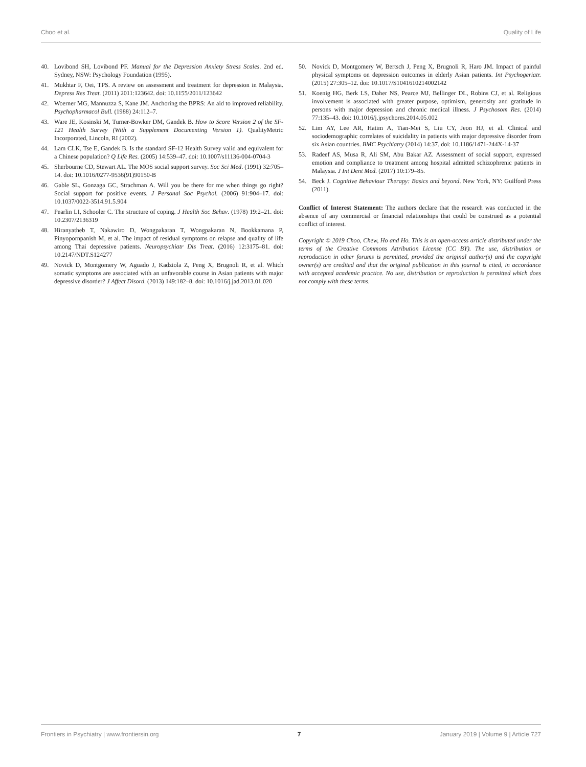Choo et al. Quality of Life
40. Lovibond SH, Lovibond PF. Manual for the Depression Anxiety Stress Scales. 2nd ed. Sydney, NSW: Psychology Foundation (1995).
41. Mukhtar F, Oei, TPS. A review on assessment and treatment for depression in Malaysia. Depress Res Treat. (2011) 2011:123642. doi: 10.1155/2011/123642
42. Woerner MG, Mannuzza S, Kane JM. Anchoring the BPRS: An aid to improved reliability. Psychopharmacol Bull. (1988) 24:112–7.
43. Ware JE, Kosinski M, Turner-Bowker DM, Gandek B. How to Score Version 2 of the SF-121 Health Survey (With a Supplement Documenting Version 1). QualityMetric Incorporated, Lincoln, RI (2002).
44. Lam CLK, Tse E, Gandek B. Is the standard SF-12 Health Survey valid and equivalent for a Chinese population? Q Life Res. (2005) 14:539–47. doi: 10.1007/s11136-004-0704-3
45. Sherbourne CD, Stewart AL. The MOS social support survey. Soc Sci Med. (1991) 32:705–14. doi: 10.1016/0277-9536(91)90150-B
46. Gable SL, Gonzaga GC, Strachman A. Will you be there for me when things go right? Social support for positive events. J Personal Soc Psychol. (2006) 91:904–17. doi: 10.1037/0022-3514.91.5.904
47. Pearlin LI, Schooler C. The structure of coping. J Health Soc Behav. (1978) 19:2–21. doi: 10.2307/2136319
48. Hiranyatheb T, Nakawiro D, Wongpakaran T, Wongpakaran N, Bookkamana P, Pinyopornpanish M, et al. The impact of residual symptoms on relapse and quality of life among Thai depressive patients. Neuropsychiatr Dis Treat. (2016) 12:3175–81. doi: 10.2147/NDT.S124277
49. Novick D, Montgomery W, Aguado J, Kadziola Z, Peng X, Brugnoli R, et al. Which somatic symptoms are associated with an unfavorable course in Asian patients with major depressive disorder? J Affect Disord. (2013) 149:182–8. doi: 10.1016/j.jad.2013.01.020
50. Novick D, Montgomery W, Bertsch J, Peng X, Brugnoli R, Haro JM. Impact of painful physical symptoms on depression outcomes in elderly Asian patients. Int Psychogeriatr. (2015) 27:305–12. doi: 10.1017/S1041610214002142
51. Koenig HG, Berk LS, Daher NS, Pearce MJ, Bellinger DL, Robins CJ, et al. Religious involvement is associated with greater purpose, optimism, generosity and gratitude in persons with major depression and chronic medical illness. J Psychosom Res. (2014) 77:135–43. doi: 10.1016/j.jpsychores.2014.05.002
52. Lim AY, Lee AR, Hatim A, Tian-Mei S, Liu CY, Jeon HJ, et al. Clinical and sociodemographic correlates of suicidality in patients with major depressive disorder from six Asian countries. BMC Psychiatry (2014) 14:37. doi: 10.1186/1471-244X-14-37
53. Radeef AS, Musa R, Ali SM, Abu Bakar AZ. Assessment of social support, expressed emotion and compliance to treatment among hospital admitted schizophrenic patients in Malaysia. J Int Dent Med. (2017) 10:179–85.
54. Beck J. Cognitive Behaviour Therapy: Basics and beyond. New York, NY: Guilford Press (2011).
Conflict of Interest Statement: The authors declare that the research was conducted in the absence of any commercial or financial relationships that could be construed as a potential conflict of interest.
Copyright © 2019 Choo, Chew, Ho and Ho. This is an open-access article distributed under the terms of the Creative Commons Attribution License (CC BY). The use, distribution or reproduction in other forums is permitted, provided the original author(s) and the copyright owner(s) are credited and that the original publication in this journal is cited, in accordance with accepted academic practice. No use, distribution or reproduction is permitted which does not comply with these terms.
Frontiers in Psychiatry | www.frontiersin.org 7 January 2019 | Volume 9 | Article 727